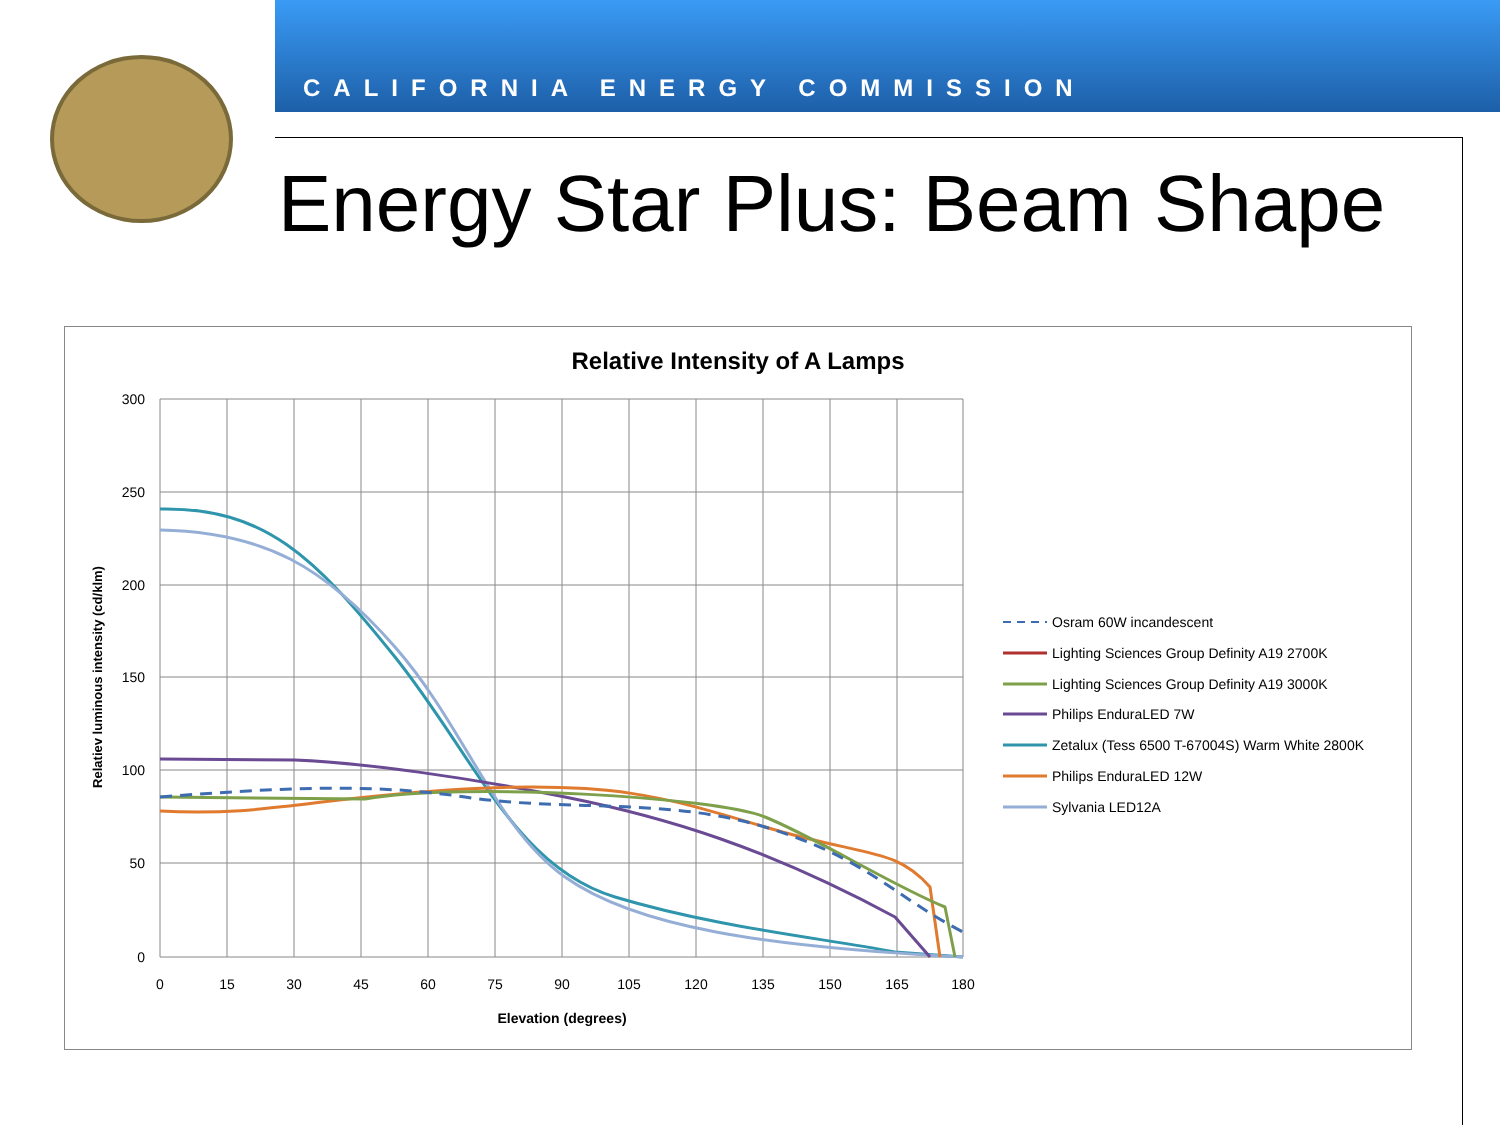CALIFORNIA ENERGY COMMISSION
Energy Star Plus: Beam Shape
Relative Intensity of A Lamps
300
250
200
150
100
50
0
0
15
30
45
60
75
90
105
120
135
150
165
180
Elevation (degrees)
Relatiev luminous intensity (cd/klm)
Osram 60W incandescent
Lighting Sciences Group Definity A19 2700K
Lighting Sciences Group Definity A19 3000K
Philips EnduraLED 7W
Zetalux (Tess 6500 T-67004S) Warm White 2800K
Philips EnduraLED 12W
Sylvania LED12A